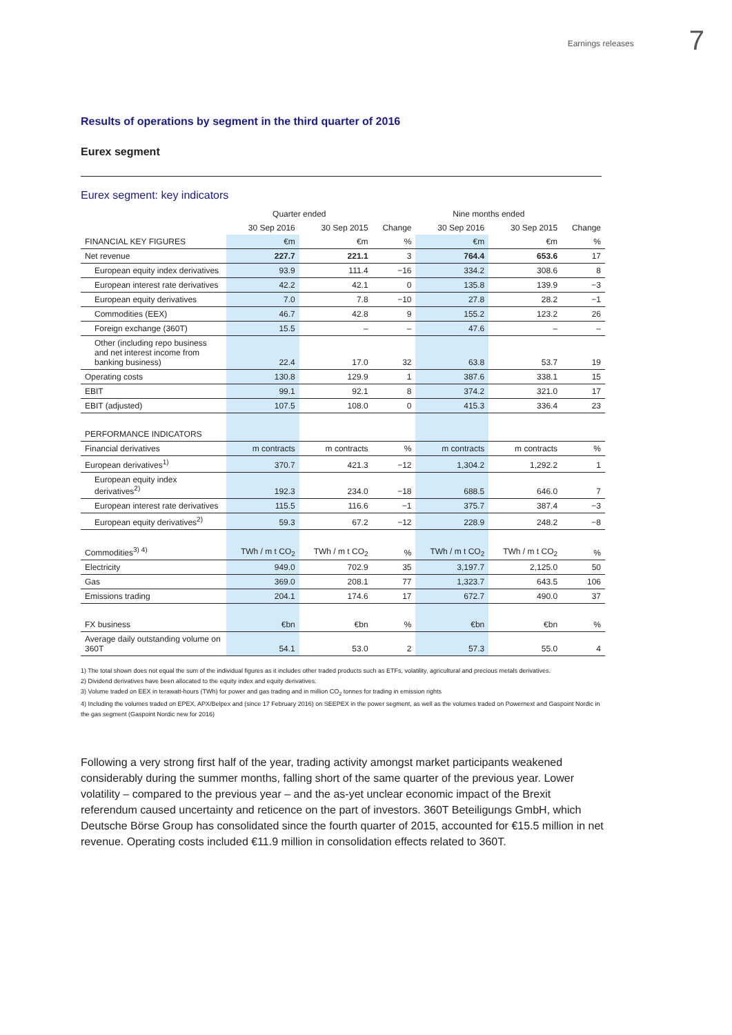Earnings releases 7
Results of operations by segment in the third quarter of 2016
Eurex segment
Eurex segment: key indicators
| | Quarter ended | | | Nine months ended | | |
| --- | --- | --- | --- | --- | --- | --- |
| | 30 Sep 2016 | 30 Sep 2015 | Change | 30 Sep 2016 | 30 Sep 2015 | Change |
| FINANCIAL KEY FIGURES | €m | €m | % | €m | €m | % |
| Net revenue | 227.7 | 221.1 | 3 | 764.4 | 653.6 | 17 |
| European equity index derivatives | 93.9 | 111.4 | −16 | 334.2 | 308.6 | 8 |
| European interest rate derivatives | 42.2 | 42.1 | 0 | 135.8 | 139.9 | −3 |
| European equity derivatives | 7.0 | 7.8 | −10 | 27.8 | 28.2 | −1 |
| Commodities (EEX) | 46.7 | 42.8 | 9 | 155.2 | 123.2 | 26 |
| Foreign exchange (360T) | 15.5 | – | – | 47.6 | – | – |
| Other (including repo business and net interest income from banking business) | 22.4 | 17.0 | 32 | 63.8 | 53.7 | 19 |
| Operating costs | 130.8 | 129.9 | 1 | 387.6 | 338.1 | 15 |
| EBIT | 99.1 | 92.1 | 8 | 374.2 | 321.0 | 17 |
| EBIT (adjusted) | 107.5 | 108.0 | 0 | 415.3 | 336.4 | 23 |
| PERFORMANCE INDICATORS | | | | | | |
| Financial derivatives | m contracts | m contracts | % | m contracts | m contracts | % |
| European derivatives<sup>1)</sup> | 370.7 | 421.3 | −12 | 1,304.2 | 1,292.2 | 1 |
| European equity index derivatives<sup>2)</sup> | 192.3 | 234.0 | −18 | 688.5 | 646.0 | 7 |
| European interest rate derivatives | 115.5 | 116.6 | −1 | 375.7 | 387.4 | −3 |
| European equity derivatives<sup>2)</sup> | 59.3 | 67.2 | −12 | 228.9 | 248.2 | −8 |
| Commodities<sup>3) 4)</sup> | TWh / m t CO<sub>2</sub> | TWh / m t CO<sub>2</sub> | % | TWh / m t CO<sub>2</sub> | TWh / m t CO<sub>2</sub> | % |
| Electricity | 949.0 | 702.9 | 35 | 3,197.7 | 2,125.0 | 50 |
| Gas | 369.0 | 208.1 | 77 | 1,323.7 | 643.5 | 106 |
| Emissions trading | 204.1 | 174.6 | 17 | 672.7 | 490.0 | 37 |
| FX business | €bn | €bn | % | €bn | €bn | % |
| Average daily outstanding volume on 360T | 54.1 | 53.0 | 2 | 57.3 | 55.0 | 4 |
1) The total shown does not equal the sum of the individual figures as it includes other traded products such as ETFs, volatility, agricultural and precious metals derivatives.
2) Dividend derivatives have been allocated to the equity index and equity derivatives.
3) Volume traded on EEX in terawatt-hours (TWh) for power and gas trading and in million CO<sub>2</sub> tonnes for trading in emission rights
4) Including the volumes traded on EPEX, APX/Belpex and (since 17 February 2016) on SEEPEX in the power segment, as well as the volumes traded on Powernext and Gaspoint Nordic in the gas segment (Gaspoint Nordic new for 2016)
Following a very strong first half of the year, trading activity amongst market participants weakened considerably during the summer months, falling short of the same quarter of the previous year. Lower volatility – compared to the previous year – and the as-yet unclear economic impact of the Brexit referendum caused uncertainty and reticence on the part of investors. 360T Beteiligungs GmbH, which Deutsche Börse Group has consolidated since the fourth quarter of 2015, accounted for €15.5 million in net revenue. Operating costs included €11.9 million in consolidation effects related to 360T.